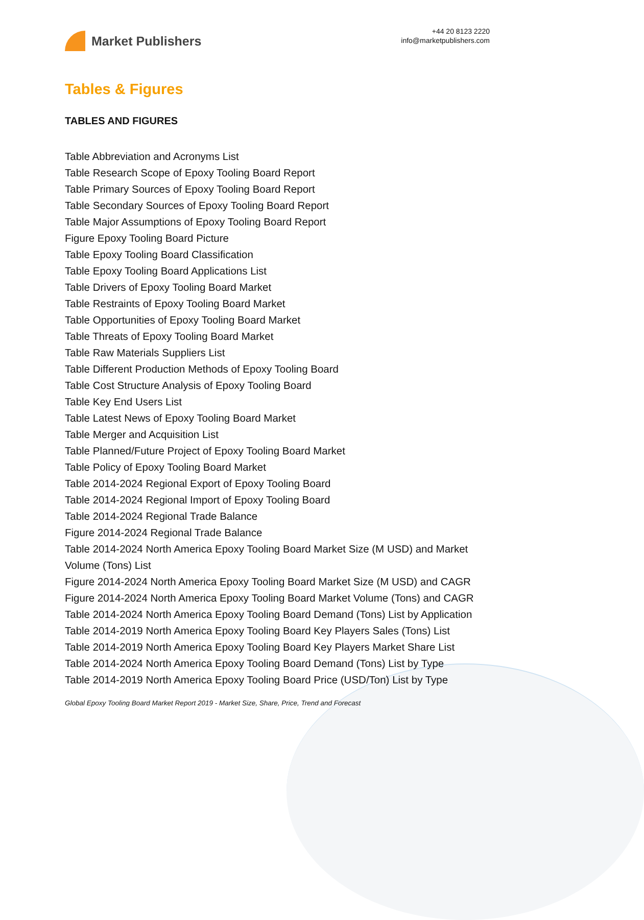Market Publishers
+44 20 8123 2220
info@marketpublishers.com
Tables & Figures
TABLES AND FIGURES
Table Abbreviation and Acronyms List
Table Research Scope of Epoxy Tooling Board Report
Table Primary Sources of Epoxy Tooling Board Report
Table Secondary Sources of Epoxy Tooling Board Report
Table Major Assumptions of Epoxy Tooling Board Report
Figure Epoxy Tooling Board Picture
Table Epoxy Tooling Board Classification
Table Epoxy Tooling Board Applications List
Table Drivers of Epoxy Tooling Board Market
Table Restraints of Epoxy Tooling Board Market
Table Opportunities of Epoxy Tooling Board Market
Table Threats of Epoxy Tooling Board Market
Table Raw Materials Suppliers List
Table Different Production Methods of Epoxy Tooling Board
Table Cost Structure Analysis of Epoxy Tooling Board
Table Key End Users List
Table Latest News of Epoxy Tooling Board Market
Table Merger and Acquisition List
Table Planned/Future Project of Epoxy Tooling Board Market
Table Policy of Epoxy Tooling Board Market
Table 2014-2024 Regional Export of Epoxy Tooling Board
Table 2014-2024 Regional Import of Epoxy Tooling Board
Table 2014-2024 Regional Trade Balance
Figure 2014-2024 Regional Trade Balance
Table 2014-2024 North America Epoxy Tooling Board Market Size (M USD) and Market Volume (Tons) List
Figure 2014-2024 North America Epoxy Tooling Board Market Size (M USD) and CAGR
Figure 2014-2024 North America Epoxy Tooling Board Market Volume (Tons) and CAGR
Table 2014-2024 North America Epoxy Tooling Board Demand (Tons) List by Application
Table 2014-2019 North America Epoxy Tooling Board Key Players Sales (Tons) List
Table 2014-2019 North America Epoxy Tooling Board Key Players Market Share List
Table 2014-2024 North America Epoxy Tooling Board Demand (Tons) List by Type
Table 2014-2019 North America Epoxy Tooling Board Price (USD/Ton) List by Type
Global Epoxy Tooling Board Market Report 2019 - Market Size, Share, Price, Trend and Forecast